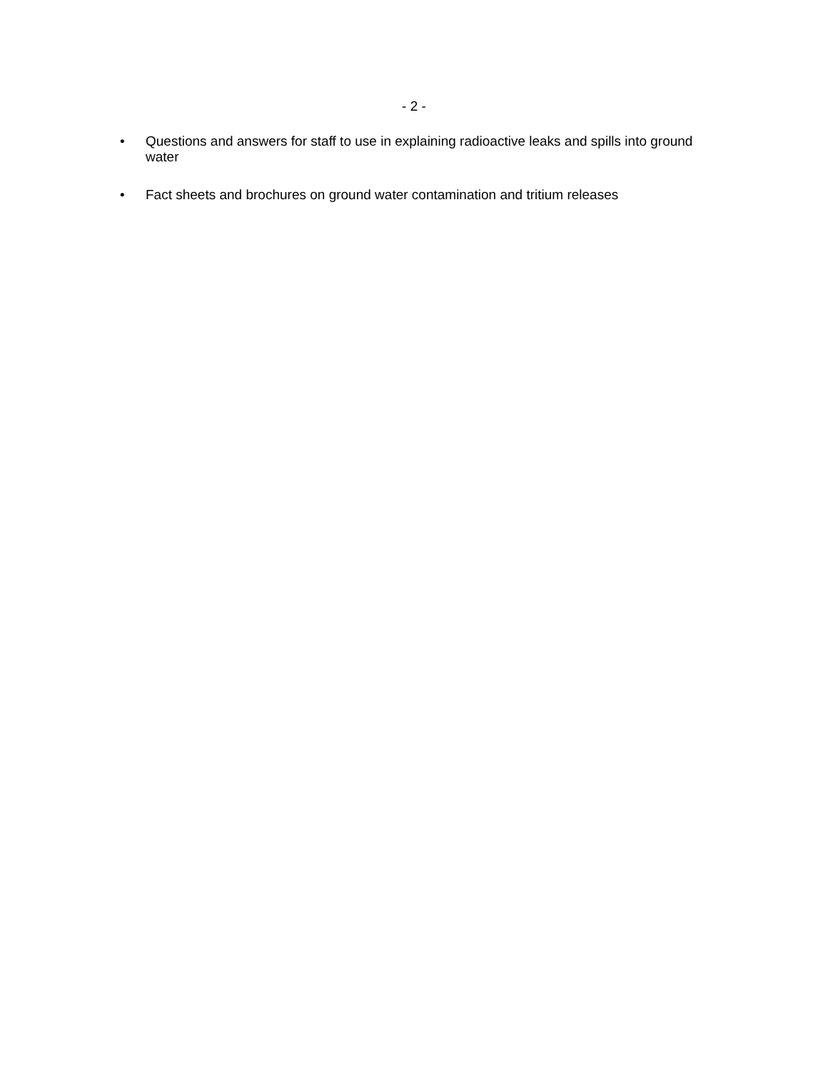- 2 -
• Questions and answers for staff to use in explaining radioactive leaks and spills into ground water
• Fact sheets and brochures on ground water contamination and tritium releases